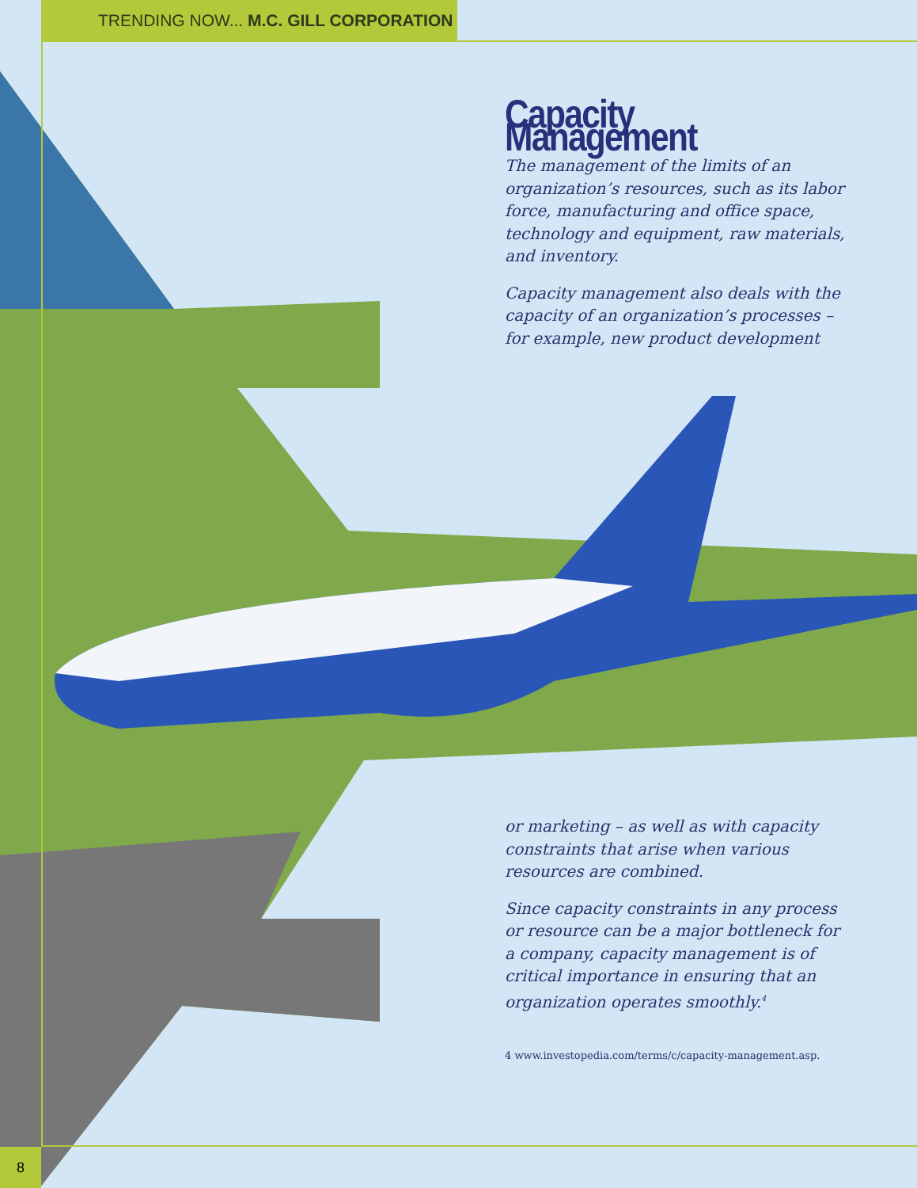TRENDING NOW... M.C. GILL CORPORATION
Capacity Management
The management of the limits of an organization’s resources, such as its labor force, manufacturing and office space, technology and equipment, raw materials, and inventory.
Capacity management also deals with the capacity of an organization’s processes – for example, new product development
or marketing – as well as with capacity constraints that arise when various resources are combined.
Since capacity constraints in any process or resource can be a major bottleneck for a company, capacity management is of critical importance in ensuring that an organization operates smoothly.<sup>4</sup>
4 www.investopedia.com/terms/c/capacity-management.asp.
8